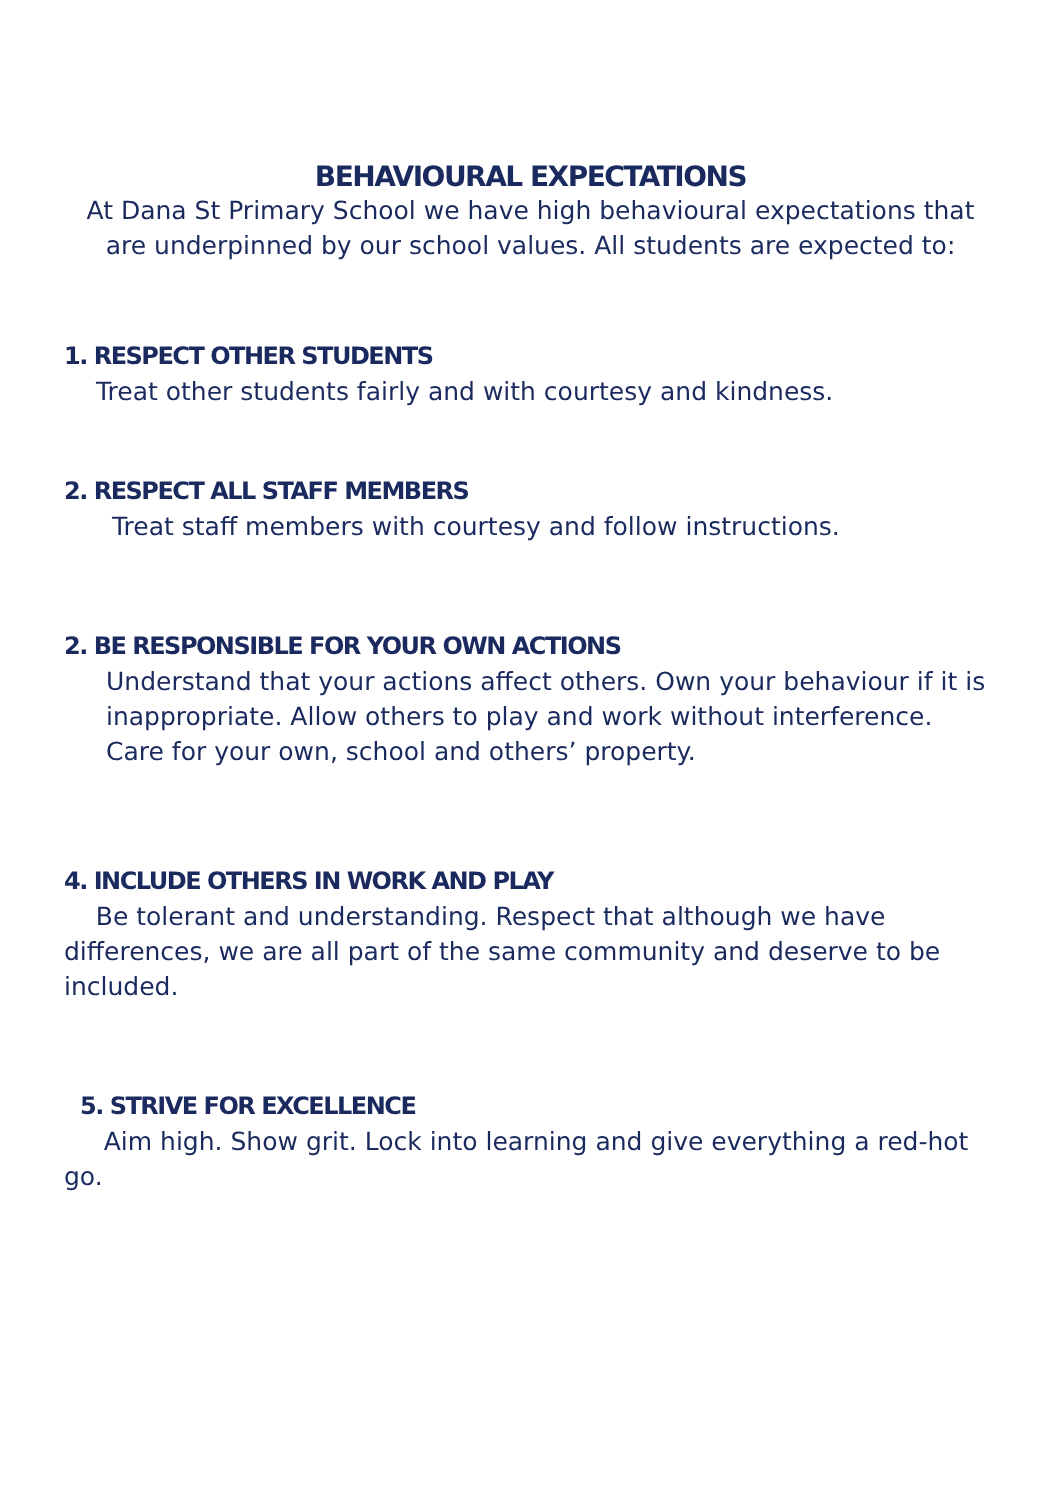BEHAVIOURAL EXPECTATIONS
At Dana St Primary School we have high behavioural expectations that are underpinned by our school values. All students are expected to:
1. RESPECT OTHER STUDENTS
Treat other students fairly and with courtesy and kindness.
2. RESPECT ALL STAFF MEMBERS
Treat staff members with courtesy and follow instructions.
2. BE RESPONSIBLE FOR YOUR OWN ACTIONS
Understand that your actions affect others. Own your behaviour if it is inappropriate. Allow others to play and work without interference. Care for your own, school and others’ property.
4. INCLUDE OTHERS IN WORK AND PLAY
Be tolerant and understanding. Respect that although we have differences, we are all part of the same community and deserve to be included.
5. STRIVE FOR EXCELLENCE
Aim high. Show grit. Lock into learning and give everything a red-hot go.